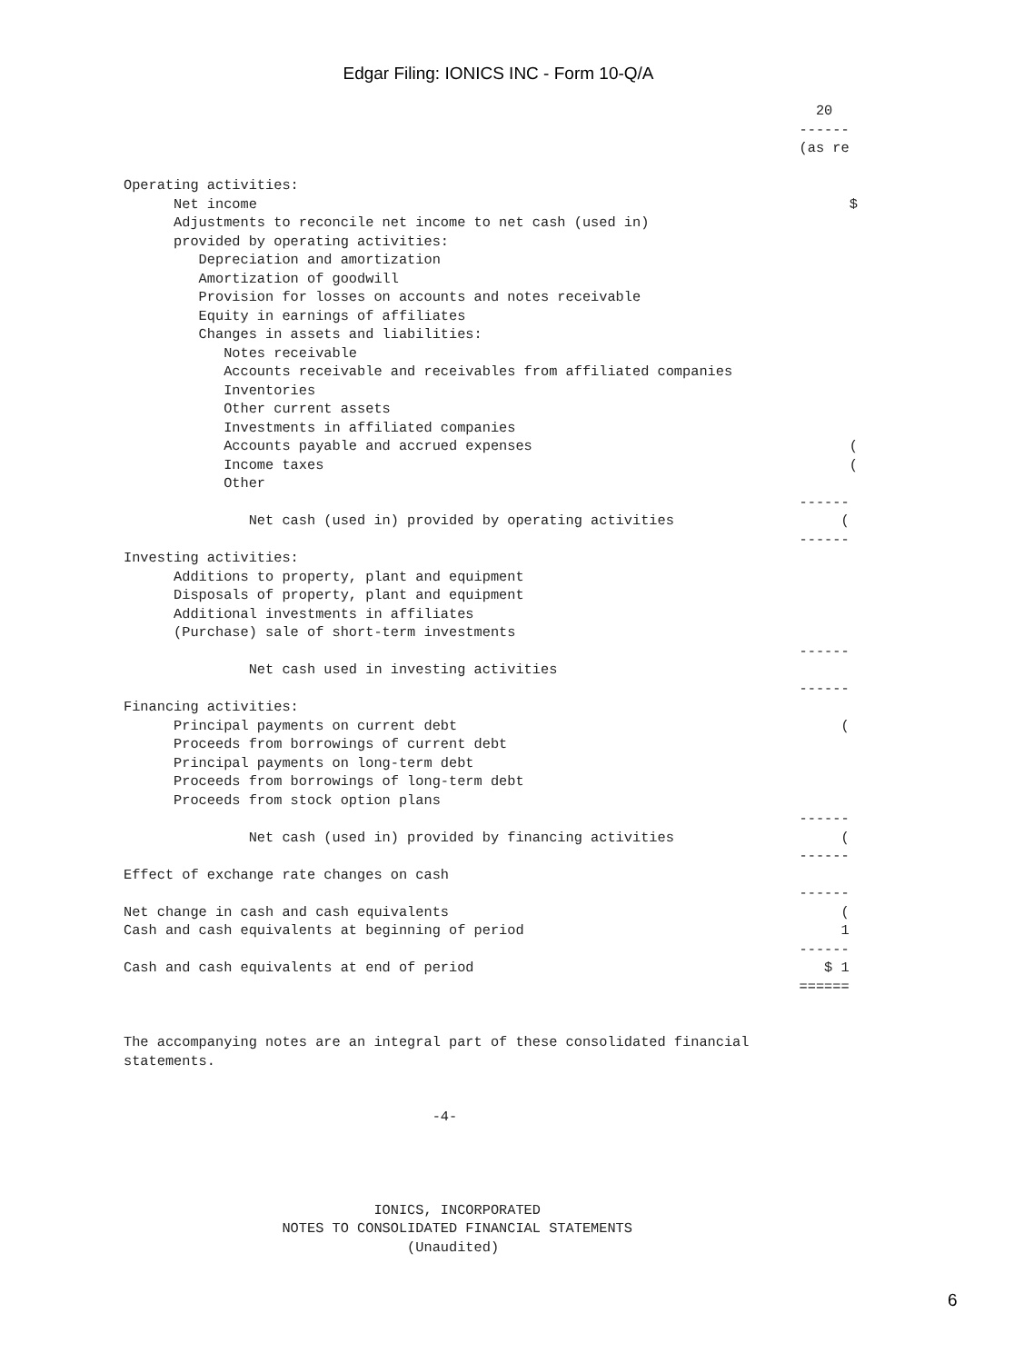Edgar Filing: IONICS INC - Form 10-Q/A
                                                                                   20
                                                                                 ------
                                                                                 (as re

Operating activities:
      Net income                                                                       $
      Adjustments to reconcile net income to net cash (used in)
      provided by operating activities:
         Depreciation and amortization
         Amortization of goodwill
         Provision for losses on accounts and notes receivable
         Equity in earnings of affiliates
         Changes in assets and liabilities:
            Notes receivable
            Accounts receivable and receivables from affiliated companies
            Inventories
            Other current assets
            Investments in affiliated companies
            Accounts payable and accrued expenses                                      (
            Income taxes                                                               (
            Other
                                                                                 ------
               Net cash (used in) provided by operating activities                    (
                                                                                 ------
Investing activities:
      Additions to property, plant and equipment
      Disposals of property, plant and equipment
      Additional investments in affiliates
      (Purchase) sale of short-term investments
                                                                                 ------
               Net cash used in investing activities
                                                                                 ------
Financing activities:
      Principal payments on current debt                                              (
      Proceeds from borrowings of current debt
      Principal payments on long-term debt
      Proceeds from borrowings of long-term debt
      Proceeds from stock option plans
                                                                                 ------
               Net cash (used in) provided by financing activities                    (
                                                                                 ------
Effect of exchange rate changes on cash
                                                                                 ------
Net change in cash and cash equivalents                                               (
Cash and cash equivalents at beginning of period                                      1
                                                                                 ------
Cash and cash equivalents at end of period                                          $ 1
                                                                                 ======


The accompanying notes are an integral part of these consolidated financial
statements.


                                     -4-




                              IONICS, INCORPORATED
                   NOTES TO CONSOLIDATED FINANCIAL STATEMENTS
                                  (Unaudited)
6